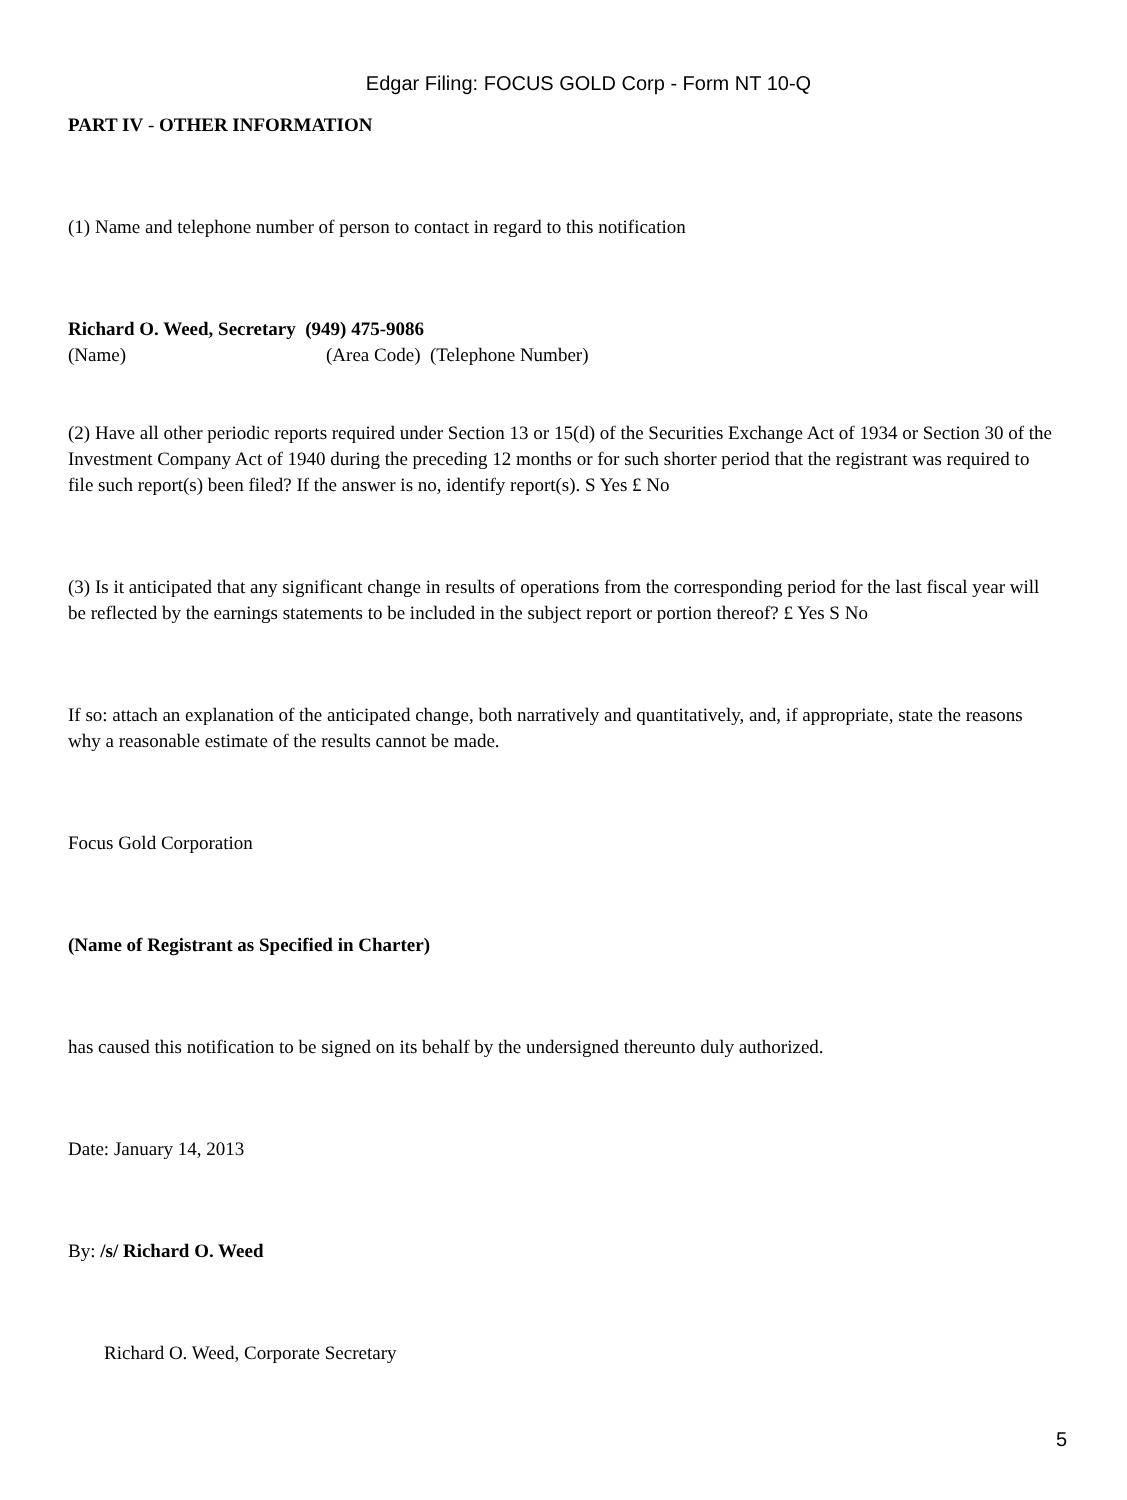Edgar Filing: FOCUS GOLD Corp - Form NT 10-Q
PART IV - OTHER INFORMATION
(1) Name and telephone number of person to contact in regard to this notification
Richard O. Weed, Secretary (949) 475-9086
(Name) (Area Code) (Telephone Number)
(2) Have all other periodic reports required under Section 13 or 15(d) of the Securities Exchange Act of 1934 or Section 30 of the Investment Company Act of 1940 during the preceding 12 months or for such shorter period that the registrant was required to file such report(s) been filed? If the answer is no, identify report(s). S Yes £ No
(3) Is it anticipated that any significant change in results of operations from the corresponding period for the last fiscal year will be reflected by the earnings statements to be included in the subject report or portion thereof? £ Yes S No
If so: attach an explanation of the anticipated change, both narratively and quantitatively, and, if appropriate, state the reasons why a reasonable estimate of the results cannot be made.
Focus Gold Corporation
(Name of Registrant as Specified in Charter)
has caused this notification to be signed on its behalf by the undersigned thereunto duly authorized.
Date: January 14, 2013
By: /s/ Richard O. Weed
Richard O. Weed, Corporate Secretary
5